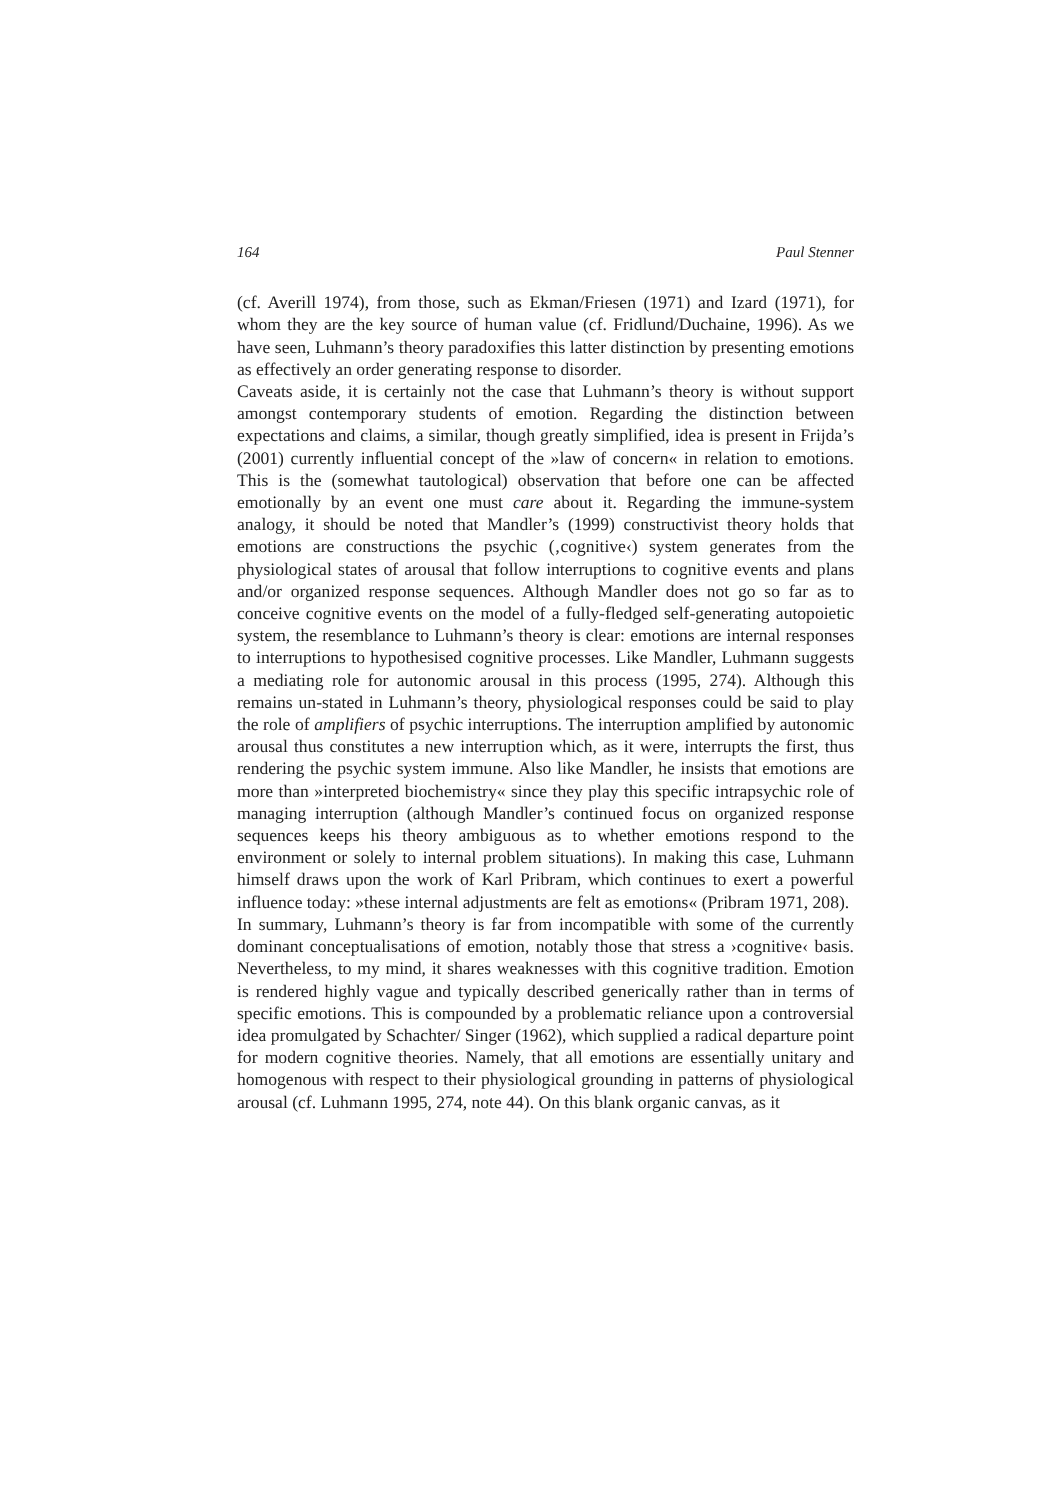164 Paul Stenner
(cf. Averill 1974), from those, such as Ekman/Friesen (1971) and Izard (1971), for whom they are the key source of human value (cf. Fridlund/Duchaine, 1996). As we have seen, Luhmann’s theory paradoxifies this latter distinction by presenting emotions as effectively an order generating response to disorder.
Caveats aside, it is certainly not the case that Luhmann’s theory is without support amongst contemporary students of emotion. Regarding the distinction between expectations and claims, a similar, though greatly simplified, idea is present in Frijda’s (2001) currently influential concept of the »law of concern« in relation to emotions. This is the (somewhat tautological) observation that before one can be affected emotionally by an event one must care about it. Regarding the immune-system analogy, it should be noted that Mandler’s (1999) constructivist theory holds that emotions are constructions the psychic (‚cognitive‹) system generates from the physiological states of arousal that follow interruptions to cognitive events and plans and/or organized response sequences. Although Mandler does not go so far as to conceive cognitive events on the model of a fully-fledged self-generating autopoietic system, the resemblance to Luhmann’s theory is clear: emotions are internal responses to interruptions to hypothesised cognitive processes. Like Mandler, Luhmann suggests a mediating role for autonomic arousal in this process (1995, 274). Although this remains un-stated in Luhmann’s theory, physiological responses could be said to play the role of amplifiers of psychic interruptions. The interruption amplified by autonomic arousal thus constitutes a new interruption which, as it were, interrupts the first, thus rendering the psychic system immune. Also like Mandler, he insists that emotions are more than »interpreted biochemistry« since they play this specific intrapsychic role of managing interruption (although Mandler’s continued focus on organized response sequences keeps his theory ambiguous as to whether emotions respond to the environment or solely to internal problem situations). In making this case, Luhmann himself draws upon the work of Karl Pribram, which continues to exert a powerful influence today: »these internal adjustments are felt as emotions« (Pribram 1971, 208).
In summary, Luhmann’s theory is far from incompatible with some of the currently dominant conceptualisations of emotion, notably those that stress a ›cognitive‹ basis. Nevertheless, to my mind, it shares weaknesses with this cognitive tradition. Emotion is rendered highly vague and typically described generically rather than in terms of specific emotions. This is compounded by a problematic reliance upon a controversial idea promulgated by Schachter/ Singer (1962), which supplied a radical departure point for modern cognitive theories. Namely, that all emotions are essentially unitary and homogenous with respect to their physiological grounding in patterns of physiological arousal (cf. Luhmann 1995, 274, note 44). On this blank organic canvas, as it